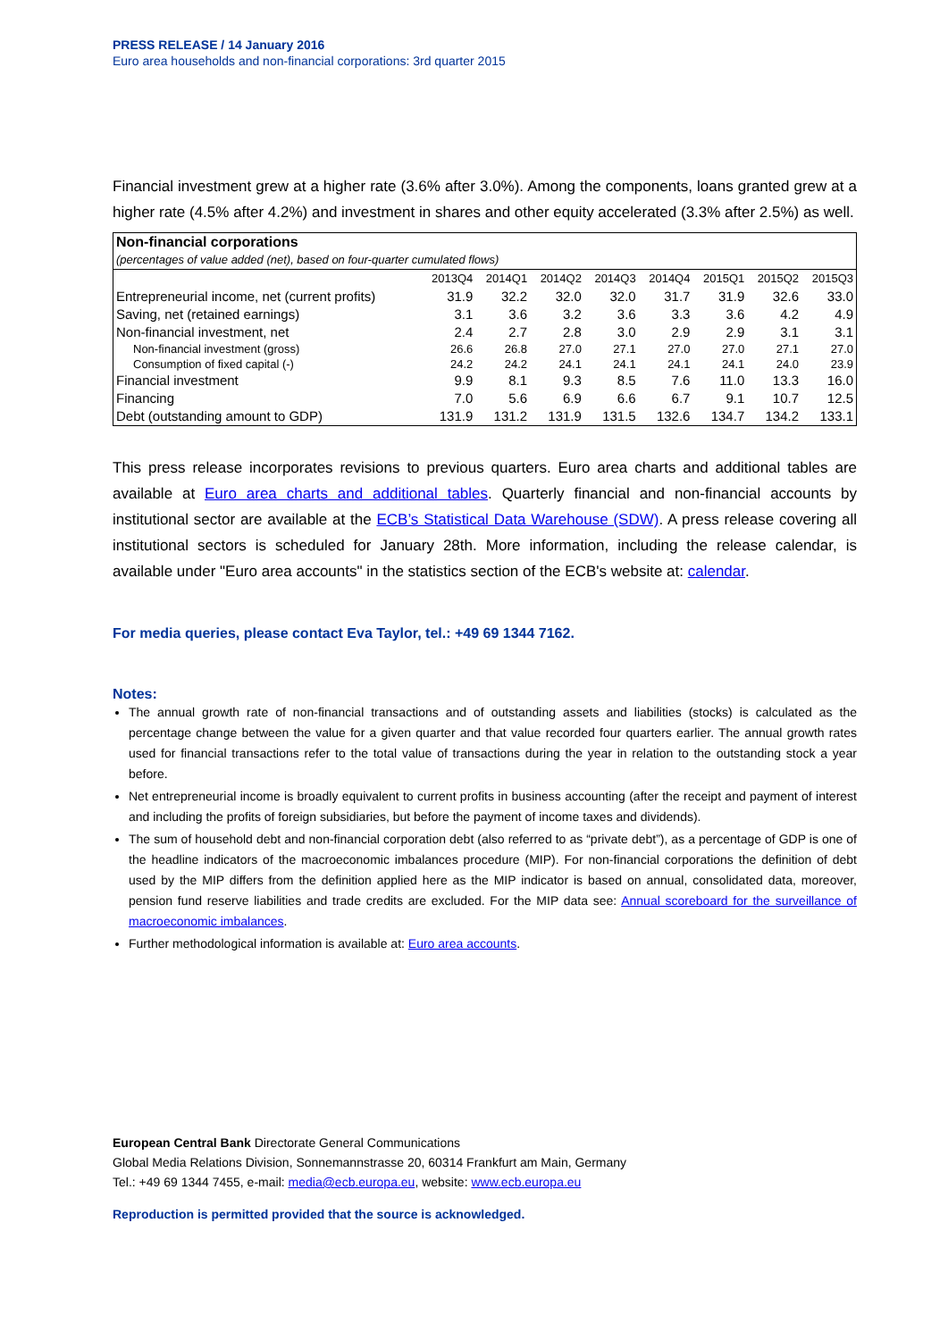PRESS RELEASE / 14 January 2016
Euro area households and non-financial corporations: 3rd quarter 2015
Financial investment grew at a higher rate (3.6% after 3.0%). Among the components, loans granted grew at a higher rate (4.5% after 4.2%) and investment in shares and other equity accelerated (3.3% after 2.5%) as well.
| Non-financial corporations | | | | | | | | |
| (percentages of value added (net), based on four-quarter cumulated flows) | | | | | | | | |
| | 2013Q4 | 2014Q1 | 2014Q2 | 2014Q3 | 2014Q4 | 2015Q1 | 2015Q2 | 2015Q3 |
| Entrepreneurial income, net (current profits) | 31.9 | 32.2 | 32.0 | 32.0 | 31.7 | 31.9 | 32.6 | 33.0 |
| Saving, net (retained earnings) | 3.1 | 3.6 | 3.2 | 3.6 | 3.3 | 3.6 | 4.2 | 4.9 |
| Non-financial investment, net | 2.4 | 2.7 | 2.8 | 3.0 | 2.9 | 2.9 | 3.1 | 3.1 |
| Non-financial investment (gross) | 26.6 | 26.8 | 27.0 | 27.1 | 27.0 | 27.0 | 27.1 | 27.0 |
| Consumption of fixed capital (-) | 24.2 | 24.2 | 24.1 | 24.1 | 24.1 | 24.1 | 24.0 | 23.9 |
| Financial investment | 9.9 | 8.1 | 9.3 | 8.5 | 7.6 | 11.0 | 13.3 | 16.0 |
| Financing | 7.0 | 5.6 | 6.9 | 6.6 | 6.7 | 9.1 | 10.7 | 12.5 |
| Debt (outstanding amount to GDP) | 131.9 | 131.2 | 131.9 | 131.5 | 132.6 | 134.7 | 134.2 | 133.1 |
This press release incorporates revisions to previous quarters. Euro area charts and additional tables are available at Euro area charts and additional tables. Quarterly financial and non-financial accounts by institutional sector are available at the ECB’s Statistical Data Warehouse (SDW). A press release covering all institutional sectors is scheduled for January 28th. More information, including the release calendar, is available under "Euro area accounts" in the statistics section of the ECB's website at: calendar.
For media queries, please contact Eva Taylor, tel.: +49 69 1344 7162.
Notes:
The annual growth rate of non-financial transactions and of outstanding assets and liabilities (stocks) is calculated as the percentage change between the value for a given quarter and that value recorded four quarters earlier. The annual growth rates used for financial transactions refer to the total value of transactions during the year in relation to the outstanding stock a year before.
Net entrepreneurial income is broadly equivalent to current profits in business accounting (after the receipt and payment of interest and including the profits of foreign subsidiaries, but before the payment of income taxes and dividends).
The sum of household debt and non-financial corporation debt (also referred to as “private debt”), as a percentage of GDP is one of the headline indicators of the macroeconomic imbalances procedure (MIP). For non-financial corporations the definition of debt used by the MIP differs from the definition applied here as the MIP indicator is based on annual, consolidated data, moreover, pension fund reserve liabilities and trade credits are excluded. For the MIP data see: Annual scoreboard for the surveillance of macroeconomic imbalances.
Further methodological information is available at: Euro area accounts.
European Central Bank Directorate General Communications
Global Media Relations Division, Sonnemannstrasse 20, 60314 Frankfurt am Main, Germany
Tel.: +49 69 1344 7455, e-mail: media@ecb.europa.eu, website: www.ecb.europa.eu
Reproduction is permitted provided that the source is acknowledged.